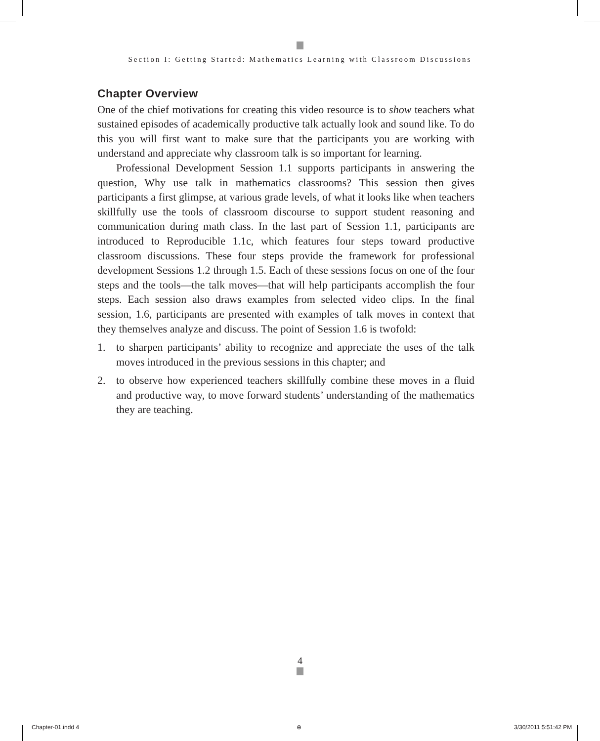Section I: Getting Started: Mathematics Learning with Classroom Discussions
Chapter Overview
One of the chief motivations for creating this video resource is to show teachers what sustained episodes of academically productive talk actually look and sound like. To do this you will first want to make sure that the participants you are working with understand and appreciate why classroom talk is so important for learning.
Professional Development Session 1.1 supports participants in answering the question, Why use talk in mathematics classrooms? This session then gives participants a first glimpse, at various grade levels, of what it looks like when teachers skillfully use the tools of classroom discourse to support student reasoning and communication during math class. In the last part of Session 1.1, participants are introduced to Reproducible 1.1c, which features four steps toward productive classroom discussions. These four steps provide the framework for professional development Sessions 1.2 through 1.5. Each of these sessions focus on one of the four steps and the tools—the talk moves—that will help participants accomplish the four steps. Each session also draws examples from selected video clips. In the final session, 1.6, participants are presented with examples of talk moves in context that they themselves analyze and discuss. The point of Session 1.6 is twofold:
1. to sharpen participants’ ability to recognize and appreciate the uses of the talk moves introduced in the previous sessions in this chapter; and
2. to observe how experienced teachers skillfully combine these moves in a fluid and productive way, to move forward students’ understanding of the mathematics they are teaching.
4
Chapter-01.indd 4 ⊕ 3/30/2011 5:51:42 PM